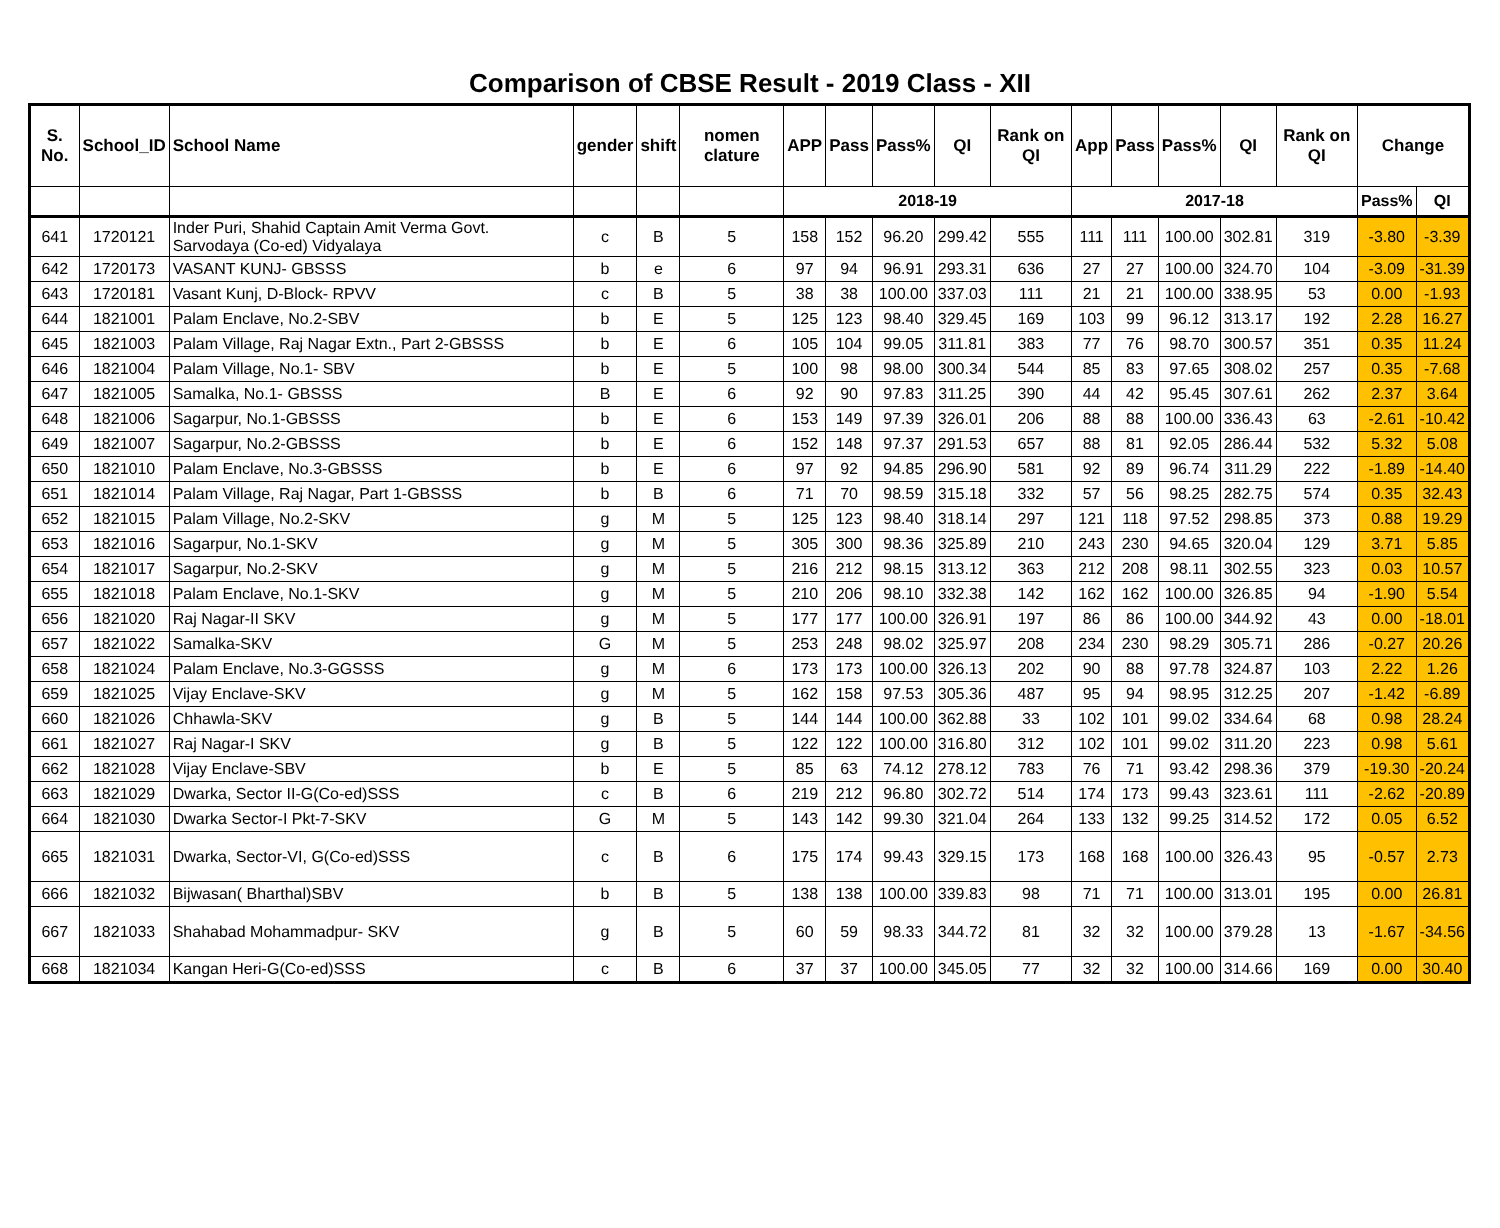Comparison of CBSE Result - 2019 Class - XII
| S. No. | School_ID | School Name | gender | shift | nomen clature | APP | Pass | Pass% | QI | Rank on QI | App | Pass | Pass% | QI | Rank on QI | Change | |
| --- | --- | --- | --- | --- | --- | --- | --- | --- | --- | --- | --- | --- | --- | --- | --- | --- | --- |
| | | | | | | 2018-19 | | | | | 2017-18 | | | | | Pass% | QI |
| 641 | 1720121 | Inder Puri, Shahid Captain Amit Verma Govt. Sarvodaya (Co-ed) Vidyalaya | c | B | 5 | 158 | 152 | 96.20 | 299.42 | 555 | 111 | 111 | 100.00 | 302.81 | 319 | -3.80 | -3.39 |
| 642 | 1720173 | VASANT KUNJ- GBSSS | b | e | 6 | 97 | 94 | 96.91 | 293.31 | 636 | 27 | 27 | 100.00 | 324.70 | 104 | -3.09 | -31.39 |
| 643 | 1720181 | Vasant Kunj, D-Block- RPVV | c | B | 5 | 38 | 38 | 100.00 | 337.03 | 111 | 21 | 21 | 100.00 | 338.95 | 53 | 0.00 | -1.93 |
| 644 | 1821001 | Palam Enclave, No.2-SBV | b | E | 5 | 125 | 123 | 98.40 | 329.45 | 169 | 103 | 99 | 96.12 | 313.17 | 192 | 2.28 | 16.27 |
| 645 | 1821003 | Palam Village, Raj Nagar Extn., Part 2-GBSSS | b | E | 6 | 105 | 104 | 99.05 | 311.81 | 383 | 77 | 76 | 98.70 | 300.57 | 351 | 0.35 | 11.24 |
| 646 | 1821004 | Palam Village, No.1- SBV | b | E | 5 | 100 | 98 | 98.00 | 300.34 | 544 | 85 | 83 | 97.65 | 308.02 | 257 | 0.35 | -7.68 |
| 647 | 1821005 | Samalka, No.1- GBSSS | B | E | 6 | 92 | 90 | 97.83 | 311.25 | 390 | 44 | 42 | 95.45 | 307.61 | 262 | 2.37 | 3.64 |
| 648 | 1821006 | Sagarpur, No.1-GBSSS | b | E | 6 | 153 | 149 | 97.39 | 326.01 | 206 | 88 | 88 | 100.00 | 336.43 | 63 | -2.61 | -10.42 |
| 649 | 1821007 | Sagarpur, No.2-GBSSS | b | E | 6 | 152 | 148 | 97.37 | 291.53 | 657 | 88 | 81 | 92.05 | 286.44 | 532 | 5.32 | 5.08 |
| 650 | 1821010 | Palam Enclave, No.3-GBSSS | b | E | 6 | 97 | 92 | 94.85 | 296.90 | 581 | 92 | 89 | 96.74 | 311.29 | 222 | -1.89 | -14.40 |
| 651 | 1821014 | Palam Village, Raj Nagar, Part 1-GBSSS | b | B | 6 | 71 | 70 | 98.59 | 315.18 | 332 | 57 | 56 | 98.25 | 282.75 | 574 | 0.35 | 32.43 |
| 652 | 1821015 | Palam Village, No.2-SKV | g | M | 5 | 125 | 123 | 98.40 | 318.14 | 297 | 121 | 118 | 97.52 | 298.85 | 373 | 0.88 | 19.29 |
| 653 | 1821016 | Sagarpur, No.1-SKV | g | M | 5 | 305 | 300 | 98.36 | 325.89 | 210 | 243 | 230 | 94.65 | 320.04 | 129 | 3.71 | 5.85 |
| 654 | 1821017 | Sagarpur, No.2-SKV | g | M | 5 | 216 | 212 | 98.15 | 313.12 | 363 | 212 | 208 | 98.11 | 302.55 | 323 | 0.03 | 10.57 |
| 655 | 1821018 | Palam Enclave, No.1-SKV | g | M | 5 | 210 | 206 | 98.10 | 332.38 | 142 | 162 | 162 | 100.00 | 326.85 | 94 | -1.90 | 5.54 |
| 656 | 1821020 | Raj Nagar-II SKV | g | M | 5 | 177 | 177 | 100.00 | 326.91 | 197 | 86 | 86 | 100.00 | 344.92 | 43 | 0.00 | -18.01 |
| 657 | 1821022 | Samalka-SKV | G | M | 5 | 253 | 248 | 98.02 | 325.97 | 208 | 234 | 230 | 98.29 | 305.71 | 286 | -0.27 | 20.26 |
| 658 | 1821024 | Palam Enclave, No.3-GGSSS | g | M | 6 | 173 | 173 | 100.00 | 326.13 | 202 | 90 | 88 | 97.78 | 324.87 | 103 | 2.22 | 1.26 |
| 659 | 1821025 | Vijay Enclave-SKV | g | M | 5 | 162 | 158 | 97.53 | 305.36 | 487 | 95 | 94 | 98.95 | 312.25 | 207 | -1.42 | -6.89 |
| 660 | 1821026 | Chhawla-SKV | g | B | 5 | 144 | 144 | 100.00 | 362.88 | 33 | 102 | 101 | 99.02 | 334.64 | 68 | 0.98 | 28.24 |
| 661 | 1821027 | Raj Nagar-I SKV | g | B | 5 | 122 | 122 | 100.00 | 316.80 | 312 | 102 | 101 | 99.02 | 311.20 | 223 | 0.98 | 5.61 |
| 662 | 1821028 | Vijay Enclave-SBV | b | E | 5 | 85 | 63 | 74.12 | 278.12 | 783 | 76 | 71 | 93.42 | 298.36 | 379 | -19.30 | -20.24 |
| 663 | 1821029 | Dwarka, Sector II-G(Co-ed)SSS | c | B | 6 | 219 | 212 | 96.80 | 302.72 | 514 | 174 | 173 | 99.43 | 323.61 | 111 | -2.62 | -20.89 |
| 664 | 1821030 | Dwarka Sector-I Pkt-7-SKV | G | M | 5 | 143 | 142 | 99.30 | 321.04 | 264 | 133 | 132 | 99.25 | 314.52 | 172 | 0.05 | 6.52 |
| 665 | 1821031 | Dwarka, Sector-VI, G(Co-ed)SSS | c | B | 6 | 175 | 174 | 99.43 | 329.15 | 173 | 168 | 168 | 100.00 | 326.43 | 95 | -0.57 | 2.73 |
| 666 | 1821032 | Bijwasan( Bharthal)SBV | b | B | 5 | 138 | 138 | 100.00 | 339.83 | 98 | 71 | 71 | 100.00 | 313.01 | 195 | 0.00 | 26.81 |
| 667 | 1821033 | Shahabad Mohammadpur- SKV | g | B | 5 | 60 | 59 | 98.33 | 344.72 | 81 | 32 | 32 | 100.00 | 379.28 | 13 | -1.67 | -34.56 |
| 668 | 1821034 | Kangan Heri-G(Co-ed)SSS | c | B | 6 | 37 | 37 | 100.00 | 345.05 | 77 | 32 | 32 | 100.00 | 314.66 | 169 | 0.00 | 30.40 |